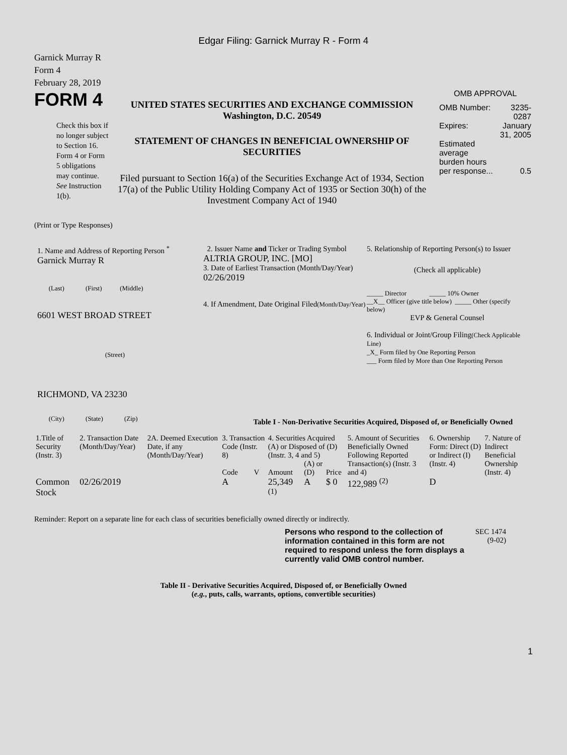Edgar Filing: Garnick Murray R - Form 4
Garnick Murray R
Form 4
February 28, 2019
FORM 4
Check this box if no longer subject to Section 16. Form 4 or Form 5 obligations may continue. See Instruction 1(b).
UNITED STATES SECURITIES AND EXCHANGE COMMISSION
Washington, D.C. 20549
STATEMENT OF CHANGES IN BENEFICIAL OWNERSHIP OF SECURITIES
Filed pursuant to Section 16(a) of the Securities Exchange Act of 1934, Section 17(a) of the Public Utility Holding Company Act of 1935 or Section 30(h) of the Investment Company Act of 1940
OMB APPROVAL
| OMB Number: | 3235-0287 |
| Expires: | January 31, 2005 |
| Estimated average burden hours per response... | 0.5 |
(Print or Type Responses)
1. Name and Address of Reporting Person <sup>*</sup>
Garnick Murray R
(Last) (First) (Middle)
6601 WEST BROAD STREET
(Street)
RICHMOND, VA 23230
(City) (State) (Zip)
2. Issuer Name and Ticker or Trading Symbol
ALTRIA GROUP, INC. [MO]
3. Date of Earliest Transaction (Month/Day/Year)
02/26/2019
4. If Amendment, Date Original Filed(Month/Day/Year)
5. Relationship of Reporting Person(s) to Issuer
(Check all applicable)
_____ Director _____ 10% Owner
__X__ Officer (give title below) _____ Other (specify below)
EVP & General Counsel
6. Individual or Joint/Group Filing(Check Applicable Line)
_X_ Form filed by One Reporting Person
___ Form filed by More than One Reporting Person
Table I - Non-Derivative Securities Acquired, Disposed of, or Beneficially Owned
| 1.Title of Security (Instr. 3) | 2. Transaction Date (Month/Day/Year) | 2A. Deemed Execution Date, if any (Month/Day/Year) | 3. Transaction Code (Instr. 8) | | 4. Securities Acquired (A) or Disposed of (D) (Instr. 3, 4 and 5) | | | 5. Amount of Securities Beneficially Owned Following Reported Transaction(s) (Instr. 3 and 4) | 6. Ownership Form: Direct (D) or Indirect (I) (Instr. 4) | 7. Nature of Indirect Beneficial Ownership (Instr. 4) |
| --- | --- | --- | --- | --- | --- | --- | --- | --- | --- | --- |
| | | | Code | V | Amount | (A) or (D) | Price | | | |
| Common Stock | 02/26/2019 | | A | | 25,349 <sup>(1)</sup> | A | $ 0 | 122,989 <sup>(2)</sup> | D | |
Reminder: Report on a separate line for each class of securities beneficially owned directly or indirectly.
Persons who respond to the collection of information contained in this form are not required to respond unless the form displays a currently valid OMB control number.
SEC 1474 (9-02)
Table II - Derivative Securities Acquired, Disposed of, or Beneficially Owned
(e.g., puts, calls, warrants, options, convertible securities)
1